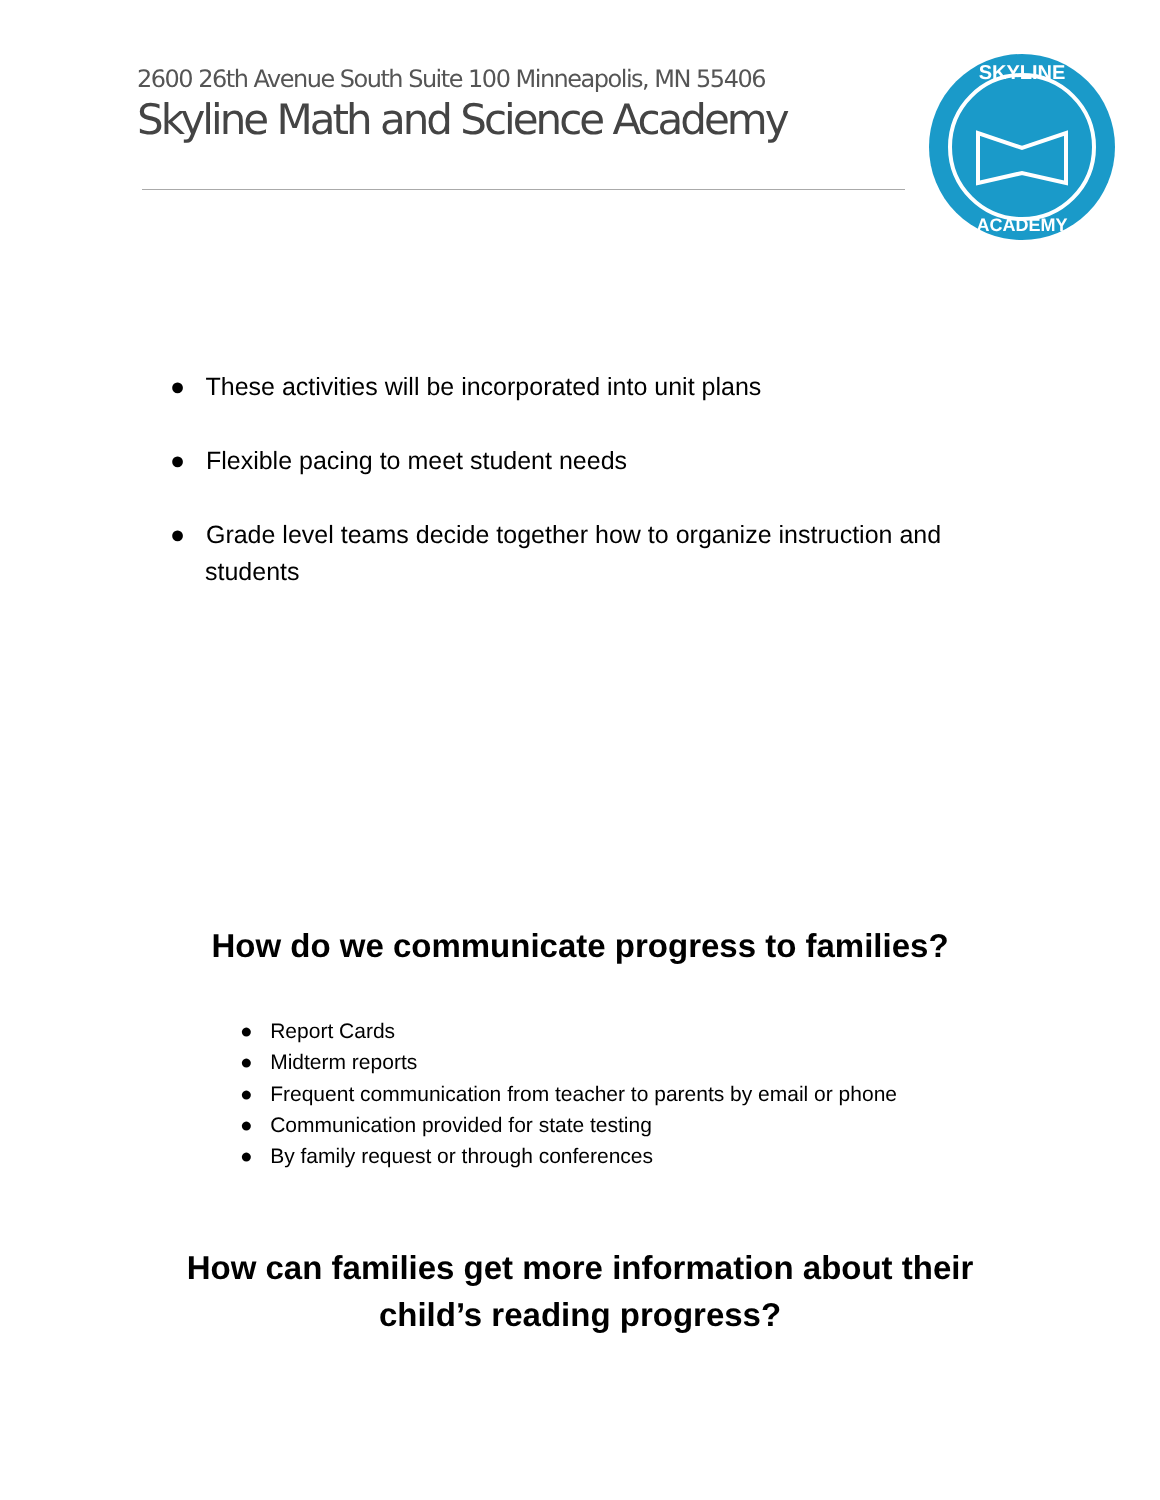2600 26th Avenue South Suite 100 Minneapolis, MN 55406
Skyline Math and Science Academy
SKYLINE
ACADEMY
● These activities will be incorporated into unit plans
● Flexible pacing to meet student needs
● Grade level teams decide together how to organize instruction and students
How do we communicate progress to families?
● Report Cards
● Midterm reports
● Frequent communication from teacher to parents by email or phone
● Communication provided for state testing
● By family request or through conferences
How can families get more information about their child’s reading progress?